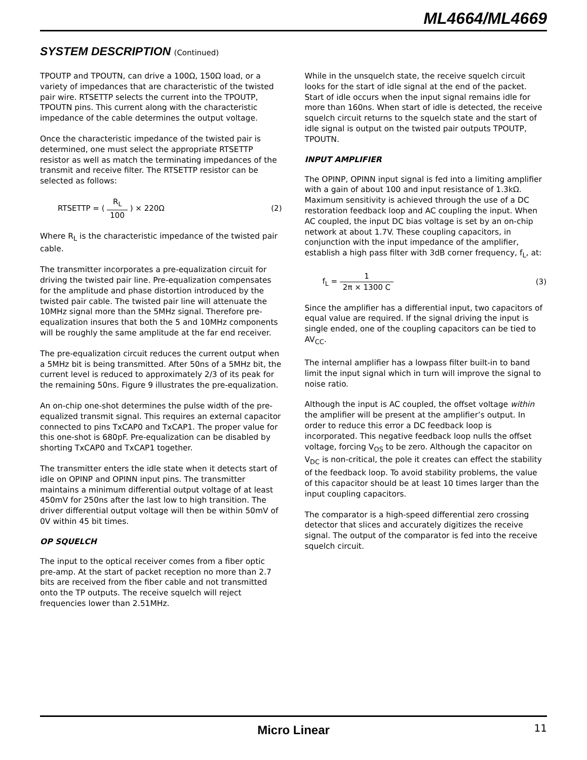ML4664/ML4669
SYSTEM DESCRIPTION (Continued)
TPOUTP and TPOUTN, can drive a 100Ω, 150Ω load, or a variety of impedances that are characteristic of the twisted pair wire. RTSETTP selects the current into the TPOUTP, TPOUTN pins. This current along with the characteristic impedance of the cable determines the output voltage.
Once the characteristic impedance of the twisted pair is determined, one must select the appropriate RTSETTP resistor as well as match the terminating impedances of the transmit and receive filter. The RTSETTP resistor can be selected as follows:
RTSETTP = ( R<sub>L</sub> 100 ) × 220Ω (2)
Where R<sub>L</sub> is the characteristic impedance of the twisted pair cable.
The transmitter incorporates a pre-equalization circuit for driving the twisted pair line. Pre-equalization compensates for the amplitude and phase distortion introduced by the twisted pair cable. The twisted pair line will attenuate the 10MHz signal more than the 5MHz signal. Therefore pre-equalization insures that both the 5 and 10MHz components will be roughly the same amplitude at the far end receiver.
The pre-equalization circuit reduces the current output when a 5MHz bit is being transmitted. After 50ns of a 5MHz bit, the current level is reduced to approximately 2/3 of its peak for the remaining 50ns. Figure 9 illustrates the pre-equalization.
An on-chip one-shot determines the pulse width of the pre-equalized transmit signal. This requires an external capacitor connected to pins TxCAP0 and TxCAP1. The proper value for this one-shot is 680pF. Pre-equalization can be disabled by shorting TxCAP0 and TxCAP1 together.
The transmitter enters the idle state when it detects start of idle on OPINP and OPINN input pins. The transmitter maintains a minimum differential output voltage of at least 450mV for 250ns after the last low to high transition. The driver differential output voltage will then be within 50mV of 0V within 45 bit times.
OP SQUELCH
The input to the optical receiver comes from a fiber optic pre-amp. At the start of packet reception no more than 2.7 bits are received from the fiber cable and not transmitted onto the TP outputs. The receive squelch will reject frequencies lower than 2.51MHz.
While in the unsquelch state, the receive squelch circuit looks for the start of idle signal at the end of the packet. Start of idle occurs when the input signal remains idle for more than 160ns. When start of idle is detected, the receive squelch circuit returns to the squelch state and the start of idle signal is output on the twisted pair outputs TPOUTP, TPOUTN.
INPUT AMPLIFIER
The OPINP, OPINN input signal is fed into a limiting amplifier with a gain of about 100 and input resistance of 1.3kΩ. Maximum sensitivity is achieved through the use of a DC restoration feedback loop and AC coupling the input. When AC coupled, the input DC bias voltage is set by an on-chip network at about 1.7V. These coupling capacitors, in conjunction with the input impedance of the amplifier, establish a high pass filter with 3dB corner frequency, f<sub>L</sub>, at:
f<sub>L</sub> = 1 2π × 1300 C (3)
Since the amplifier has a differential input, two capacitors of equal value are required. If the signal driving the input is single ended, one of the coupling capacitors can be tied to AV<sub>CC</sub>.
The internal amplifier has a lowpass filter built-in to band limit the input signal which in turn will improve the signal to noise ratio.
Although the input is AC coupled, the offset voltage within the amplifier will be present at the amplifier’s output. In order to reduce this error a DC feedback loop is incorporated. This negative feedback loop nulls the offset voltage, forcing V<sub>OS</sub> to be zero. Although the capacitor on V<sub>DC</sub> is non-critical, the pole it creates can effect the stability of the feedback loop. To avoid stability problems, the value of this capacitor should be at least 10 times larger than the input coupling capacitors.
The comparator is a high-speed differential zero crossing detector that slices and accurately digitizes the receive signal. The output of the comparator is fed into the receive squelch circuit.
Micro Linear 11